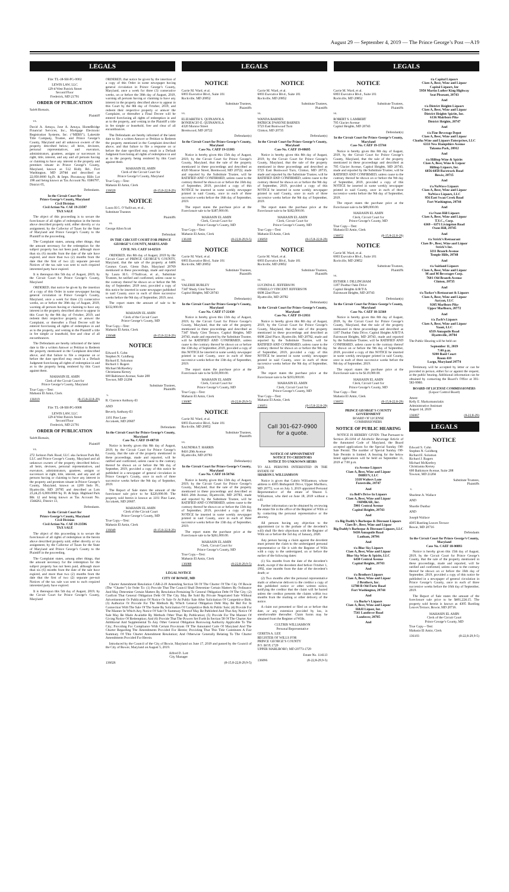August 29 — September 4, 2019 — The Prince George’s Post —A19
LEGALS LEGALS LEGALS
File: TL-18-SH-PG-0002
LEWIS LAW, LLC
129-4 West Patrick Street
Second Floor
Frederick, MD 21701
ORDER OF PUBLICATION
Saleh Hussain,
Plaintiff
vs.
David A. Amaya, Jose A. Amaya, HomeBridge Financial Services, Inc., Mortgage Electronic Registration Systems, Inc. (“MERS”), Lakeside Title Company, Trustee, and Prince George’s County, Maryland and all unknown owners of the property described below; all heirs, devisees, personal representatives, and executors, administrators, grantees, assigns or successors in right, title, interest, and any and all persons having or claiming to have any interest in the property and premises situate in Prince George’s County, Maryland, known as 512 Holly Rd., Fort Washington, MD 20744 and described as 22,050.0000 Sq.Ft. & Imps. Piscataway Hills Lot 198 and being known as Tax Account No. 0386797, District 05,
Defendants.
In the Circuit Court for
Prince George’s County, Maryland
Civil Division
Civil Action No. CAE 19-23597
TAX SALE
The object of this proceeding is to secure the foreclosure of all rights of redemption in the herein above described property sold, either directly or via assignment, by the Collector of Taxes for the State of Maryland and Prince George’s County to the Plaintiff in the proceeding.
The Complaint states, among other things, that the amount necessary for the redemption for the subject property has not been paid, although more than six (6) months from the date of the sale have expired, and more than two (2) months from the date that the first of two (2) separate pre-suit Notices of the tax sale was sent to each required interested party have expired.
It is thereupon this 5th day of August, 2019, by the Circuit Court for Prince George’s County, Maryland
ORDERED, that notice be given by the insertion of a copy of this Order in some newspaper having general circulation in Prince George’s County, Maryland, once a week for three (3) consecutive weeks, on or before the 30th day of August, 2019, warning all persons having or claiming to have any interest in the property described above to appear in this Court by the 8th day of October, 2019, and redeem their respective property or answer the Complaint, or thereafter a Final Decree will be entered foreclosing all rights of redemption in and as to the property, and vesting in the Plaintiff a title in fee simple or leasehold, free and clear of all encumbrances.
The Defendants are hereby informed of the latest date to file a written Answer or Petition to Redeem the property mentioned in the Complaint described above, and that failure to file a response on or before the date specified may result in a Default Judgment foreclosing all rights of redemption in and as to the property being rendered by this Court against them.
MAHASIN EL AMIN
Clerk of the Circuit Court for
Prince George’s County, Maryland
True Copy—Test:
Mahasin El Amin, Clerk
136019 (8-15,8-22,8-29)
File: TL-18-SH-PG-0008
LEWIS LAW, LLC
129-4 West Patrick Street
Second Floor
Frederick, MD 21701
ORDER OF PUBLICATION
Saleh Hussain,
Plaintiff
vs.
272 Jackson Park Road, LLC aka Jackson Park Rd, LLC and Prince George’s County, Maryland and all unknown owners of the property described below; all heirs, devisees, personal representatives, and executors, administrators, grantees, assigns or successors in right, title, interest, and any and all persons having or claiming to have any interest in the property and premises situate in Prince George’s County, Maryland, known as 1200 Indo Pl., Hyattsville, MD 20785 and described as Lots 23,24,25 6,000.0000 Sq. Ft. & Imps. Highland Park Blk 12 and being known as Tax Account No. 1544261, District 13,
Defendants.
In the Circuit Court for
Prince George’s County, Maryland
Civil Division
Civil Action No. CAE 19-23596
TAX SALE
The object of this proceeding is to secure the foreclosure of all rights of redemption in the herein above described property sold, either directly or via assignment, by the Collector of Taxes for the State of Maryland and Prince George’s County to the Plaintiff in the proceeding.
The Complaint states, among other things, that the amount necessary for the redemption for the subject property has not been paid, although more than six (6) months from the date of the sale have expired, and more than two (2) months from the date that the first of two (2) separate pre-suit Notices of the tax sale was sent to each required interested party have expired.
It is thereupon this 5th day of August, 2019, by the Circuit Court for Prince George’s County, Maryland
ORDERED, that notice be given by the insertion of a copy of this Order in some newspaper having general circulation in Prince George’s County, Maryland, once a week for three (3) consecutive weeks, on or before the 30th day of August, 2019, warning all persons having or claiming to have any interest in the property described above to appear in this Court by the 8th day of October, 2019, and redeem their respective property or answer the Complaint, or thereafter a Final Decree will be entered foreclosing all rights of redemption in and as to the property, and vesting in the Plaintiff a title in fee simple or leasehold, free and clear of all encumbrances.
The Defendants are hereby informed of the latest date to file a written Answer or Petition to Redeem the property mentioned in the Complaint described above, and that failure to file a response on or before the date specified may result in a Default Judgment foreclosing all rights of redemption in and as to the property being rendered by this Court against them.
MAHASIN EL AMIN
Clerk of the Circuit Court for
Prince George’s County, Maryland
True Copy—Test:
Mahasin El Amin, Clerk
136020 (8-15,8-22,8-29)
NOTICE
Laura H.G. O’Sullivan, et al.,
Substitute Trustees
Plaintiffs
vs.
George Allen Scott
Defendant
IN THE CIRCUIT COURT FOR PRINCE GEORGE’S COUNTY, MARYLAND
CIVIL NO. CAEF 14-02519
ORDERED, this 8th day of August, 2019 by the Circuit Court of PRINCE GEORGE’S COUNTY, Maryland, that the sale of the property at 6406 Cosmos Court, Glenn Dale, Maryland 20769 mentioned in these proceedings, made and reported by Laura H.G. O’Sullivan, et al., Substitute Trustees, be ratified and confirmed, unless cause to the contrary thereof be shown on or before the 9th day of September, 2019 next, provided a copy of this notice be inserted in some newspaper published in said County once in each of three successive weeks before the 9th day of September, 2019, next.
The report states the amount of sale to be $332,000.00.
MAHASIN EL AMIN
Clerk of the Circuit Court
Prince George’s County, MD
True Copy—Test:
Mahasin El Amin, Clerk
136048 (8-15,8-22,8-29)
NOTICE
Edward S. Cohn
Stephen N. Goldberg
Richard E. Solomon
Richard J. Rogers
Michael McKeefery
Christianna Kersey
600 Baltimore Avenue, Suite 208
Towson, MD 21204
Substitute Trustees,
Plaintiffs
v.
R. Clarence Anthony-El
AND
Beverly Anthony-El
1101 Pine Lane
Accokeek, MD 20607
Defendants
In the Circuit Court for Prince George’s County, Maryland
Case No. CAEF 19-08718
Notice is hereby given this 8th day of August, 2019, by the Circuit Court for Prince George’s County, that the sale of the property mentioned in these proceedings, made and reported, will be ratified and confirmed, unless cause to the contrary thereof be shown on or before the 9th day of Septmber, 2019, provided a copy of this notice be published in a newspaper of general circulation in Prince George’s County, once in each of three successive weeks before the 9th day of Septmber, 2019.
The Report of Sale states the amount of the foreclosure sale price to be $220,000.00. The property sold herein is known as 1101 Pine Lane, Accokeek, MD 20607.
MAHASIN EL AMIN
Clerk of the Circuit Court
Prince George’s County, MD
True Copy—Test:
Mahasin El Amin, Clerk
136049 (8-15,8-22,8-29)
NOTICE
Carrie M. Ward, et al.
6003 Executive Blvd., Suite 101
Rockville, MD 20852
Substitute Trustees,
Plaintiffs
vs.
ELIZABETH S. QUINANOLA
BONIFACIO E. QUINANOLA
4320 Monroe Street
Brentwood, MD 20722
Defendant(s)
In the Circuit Court for Prince George’s County, Maryland
Case No. CAEF 19-13303
Notice is hereby given this 15th day of August, 2019, by the Circuit Court for Prince George’s County, Maryland, that the sale of the property mentioned in these proceedings and described as 4320 Monroe Street, Brentwood, MD 20722, made and reported by the Substitute Trustee, will be RATIFIED AND CONFIRMED, unless cause to the contrary thereof be shown on or before the 16th day of September, 2019, provided a copy of this NOTICE be inserted in some weekly newspaper printed in said County, once in each of three successive weeks before the 16th day of September, 2019.
The report states the purchase price at the Foreclosure sale to be $187,000.00.
MAHASIN EL AMIN
Clerk, Circuit Court for
Prince George’s County, MD
True Copy—Test:
Mahasin El Amin, Clerk
136100 (8-22,8-29,9-5)
NOTICE
Carrie M. Ward, et al.
6003 Executive Blvd., Suite 101
Rockville, MD 20852
Substitute Trustees,
Plaintiffs
vs.
VALERIE BURLEY
7347 Shady Glen Terrace
Capitol Heights, MD 20743
Defendant(s)
In the Circuit Court for Prince George’s County, Maryland
Case No. CAEF 17-22430
Notice is hereby given this 13th day of August, 2019, by the Circuit Court for Prince George’s County, Maryland, that the sale of the property mentioned in these proceedings and described as 7347 Shady Glen Terrace, Capitol Heights, MD 20743, made and reported by the Substitute Trustee, will be RATIFIED AND CONFIRMED, unless cause to the contrary thereof be shown on or before the 13th day of September, 2019, provided a copy of this NOTICE be inserted in some weekly newspaper printed in said County, once in each of three successive weeks before the 13th day of September, 2019.
The report states the purchase price at the Foreclosure sale to be $150,000.00.
MAHASIN EL AMIN
Clerk, Circuit Court for
Prince George’s County, MD
True Copy—Test:
Mahasin El Amin, Clerk
136087 (8-22,8-29,9-5)
NOTICE
Carrie M. Ward, et al.
6003 Executive Blvd., Suite 101
Rockville, MD 20852
Substitute Trustees,
Plaintiffs
vs.
SAUNDRA T. HARRIS
8416 20th Avenue
Hyattsville, MD 20783
Defendant(s)
In the Circuit Court for Prince George’s County, Maryland
Case No. CAEF 18-50766
Notice is hereby given this 13th day of August, 2019, by the Circuit Court for Prince George’s County, Maryland, that the sale of the property mentioned in these proceedings and described as 8416 20th Avenue, Hyattsville, MD 20783, made and reported by the Substitute Trustee, will be RATIFIED AND CONFIRMED, unless cause to the contrary thereof be shown on or before the 13th day of September, 2019, provided a copy of this NOTICE be inserted in some weekly newspaper printed in said County, once in each of three successive weeks before the 13th day of September, 2019.
The report states the purchase price at the Foreclosure sale to be $261,000.00.
MAHASIN EL AMIN
Clerk, Circuit Court for
Prince George’s County, MD
True Copy—Test:
Mahasin El Amin, Clerk
136088 (8-22,8-29,9-5)
LEGAL NOTICE
CITY OF BOWIE, MD
Charter Amendment Resolution CAR-2-19 Amending Section 58 Of The Charter Of The City Of Bowie (The “Charter”) In Order To: (1) Provide That The Council Shall Determine Certain Matters By Ordinance And May Determine Certain Matters By Resolution Pertaining To General Obligation Debt Of The City; (2) Confirm That General Obligation Debt Of The City May Be Sold By Private Negotiated Sale Without Advertisement Or Publication Of Notice Or Sale Or At Public Sale After Solicitation Of Competitive Bids; (3) Authorize Or Provide For The Methods By Which General Obligation Debt May Be Bid For In Connection With The Sale Of The Same By Solicitation Of Competitive Bids At Public Sale; (4) Provide For The Manner In Which Any Notice Of Sale Or Summary Thereof May Be Published And That Any Notice Of Sale May Be Made Available By Methods Other Than By Publication; (5) Provide For The Manner Of Giving Notice Of Redemption; And (6) Provide That The Powers Set Forth In Section 58 Of The Charter Are Additional And Supplemental To Any Other General Obligation Borrowing Authority Applicable To The City; Providing For Compliance With Certain Provisions Of The Annotated Code Of Maryland And The Charter Regarding The Amendments Provided For Herein; Providing That This Title Constitutes A Fair Summary Of This Charter Amendment Resolution; And Otherwise Generally Relating To The Charter Amendments Provided For Herein.
Introduced by the Council of the City of Bowie, Maryland on June 17, 2019 and passed by the Council of the City of Bowie, Maryland on August 5, 2019.
Alfred D. Lott
City Manager
136026 (8-15,8-22,8-29,9-5)
NOTICE
Carrie M. Ward, et al.
6003 Executive Blvd., Suite 101
Rockville, MD 20852
Substitute Trustees,
Plaintiffs
vs.
WANDA BARNES
PATRICK DWAYNE BARNES
5723 East Boniwood Turn
Clinton, MD 20735
Defendant(s)
In the Circuit Court for Prince George’s County, Maryland
Case No. CAEF 19-08695
Notice is hereby given this 8th day of August, 2019, by the Circuit Court for Prince George’s County, Maryland, that the sale of the property mentioned in these proceedings and described as 5723 East Boniwood Turn, Clinton, MD 20735, made and reported by the Substitute Trustee, will be RATIFIED AND CONFIRMED, unless cause to the contrary thereof be shown on or before the 9th day of September, 2019, provided a copy of this NOTICE be inserted in some weekly newspaper printed in said County, once in each of three successive weeks before the 9th day of September, 2019.
The report states the purchase price at the Foreclosure sale to be $182,000.00.
MAHASIN EL AMIN
Clerk, Circuit Court for
Prince George’s County, MD
True Copy—Test:
Mahasin El Amin, Clerk
136050 (8-15,8-22,8-29)
NOTICE
Carrie M. Ward, et al.
6003 Executive Blvd., Suite 101
Rockville, MD 20852
Substitute Trustees,
Plaintiffs
vs.
LUCINDA E. JEFFERSON
OTHELLO VINCENT JEFFERSON
6608 22nd Place
Hyattsville, MD 20782
Defendant(s)
In the Circuit Court for Prince George’s County, Maryland
Case No. CAEF 19-12031
Notice is hereby given this 8th day of August, 2019, by the Circuit Court for Prince George’s County, Maryland, that the sale of the property mentioned in these proceedings and described as 6608 22nd Place, Hyattsville, MD 20782, made and reported by the Substitute Trustee, will be RATIFIED AND CONFIRMED, unless cause to the contrary thereof be shown on or before the 9th day of September, 2019, provided a copy of this NOTICE be inserted in some weekly newspaper printed in said County, once in each of three successive weeks before the 9th day of September, 2019.
The report states the purchase price at the Foreclosure sale to be $193,000.00.
MAHASIN EL AMIN
Clerk, Circuit Court for
Prince George’s County, MD
True Copy—Test:
Mahasin El Amin, Clerk
136051 (8-15,8-22,8-29)
Call 301-627-0900
for a quote.
NOTICE OF APPOINTMENT
NOTICE TO CREDITORS
NOTICE TO UNKNOWN HEIRS
TO ALL PERSONS INTERESTED IN THE ESTATE OF
SHARON L WILLIAMSON
Notice is given that Cultris Williamson, whose address is 4305 Bishopmill Drive, Upper Marlboro, MD 20772, was on July 3, 2019 appointed Personal Representative of the estate of Sharon L Williamson, who died on June 18, 2019 without a will.
Further information can be obtained by reviewing the estate file in the office of the Register of Wills or by contacting the personal representative or the attorney.
All persons having any objection to the appointment (or to the probate of the decedent’s will) shall file their objections with the Register of Wills on or before the 3rd day of January, 2020.
Any person having a claim against the decedent must present the claim to the undersigned personal representative or file it with the Register of Wills with a copy to the undersigned, on or before the earlier of the following dates:
(1) Six months from the date of the decedent’s death, except if the decedent died before October 1, 1992, nine months from the date of the decedent’s death; or
(2) Two months after the personal representative mails or otherwise delivers to the creditor a copy of this published notice or other written notice, notifying the creditor that the claim will be barred unless the creditor presents the claims within two months from the mailing or other delivery of the notice.
A claim not presented or filed on or before that date, or any extension provided by law, is unenforceable thereafter. Claim forms may be obtained from the Register of Wills.
CULTRIS WILLIAMSON
Personal Representative
CERETA A. LEE
REGISTER OF WILLS FOR
PRINCE GEORGE’S COUNTY
P.O. BOX 1729
UPPER MARLBORO, MD 20773-1729
Estate No. 114113
136096 (8-22,8-29,9-5)
NOTICE
Carrie M. Ward, et al.
6003 Executive Blvd., Suite 101
Rockville, MD 20852
Substitute Trustees,
Plaintiffs
vs.
ROBERT S. LAMBERT
705 Glacier Avenue
Capitol Heights, MD 20743
Defendant(s)
In the Circuit Court for Prince George’s County, Maryland
Case No. CAEF 19-15744
Notice is hereby given this 8th day of August, 2019, by the Circuit Court for Prince George’s County, Maryland, that the sale of the property mentioned in these proceedings and described as 705 Glacier Avenue, Capitol Heights, MD 20743, made and reported by the Substitute Trustee, will be RATIFIED AND CONFIRMED, unless cause to the contrary thereof be shown on or before the 9th day of September, 2019, provided a copy of this NOTICE be inserted in some weekly newspaper printed in said County, once in each of three successive weeks before the 9th day of September, 2019.
The report states the purchase price at the Foreclosure sale to be $89,000.00.
MAHASIN EL AMIN
Clerk, Circuit Court for
Prince George’s County, MD
True Copy—Test:
Mahasin El Amin, Clerk
136052 (8-15,8-22,8-29)
NOTICE
Carrie M. Ward, et al.
6003 Executive Blvd., Suite 101
Rockville, MD 20852
Substitute Trustees,
Plaintiffs
vs.
ESTHER J. DILLINGHAM
1107 Dunbar Oaks Drive
Capitol Heights A/R/T/A
Fairmount Heights, MD 20743
Defendant(s)
In the Circuit Court for Prince George’s County, Maryland
Case No. CAEF 18-32360
Notice is hereby given this 8th day of August, 2019, by the Circuit Court for Prince George’s County, Maryland, that the sale of the property mentioned in these proceedings and described as 1107 Dunbar Oaks Drive, Capitol Heights A/R/T/A Fairmount Heights, MD 20743, made and reported by the Substitute Trustee, will be RATIFIED AND CONFIRMED, unless cause to the contrary thereof be shown on or before the 9th day of September, 2019, provided a copy of this NOTICE be inserted in some weekly newspaper printed in said County, once in each of three successive weeks before the 9th day of September, 2019.
The report states the purchase price at the Foreclosure sale to be $119,000.00.
MAHASIN EL AMIN
Clerk, Circuit Court for
Prince George’s County, MD
True Copy—Test:
Mahasin El Amin, Clerk
136053 (8-15,8-22,8-29)
PRINCE GEORGE’S COUNTY GOVERNMENT
BOARD OF LICENSE
COMMISSIONERS
NOTICE OF PUBLIC HEARING
NOTICE IS HEREBY GIVEN: That Pursuant to Section 26-1104 of Alcoholic Beverage Article of the Annotated Code of Maryland, the Board accepted applications for the Special Sunday Off-Sale Permit. The number of Special Sunday Off- Sale Permits is limited. A hearing for the below listed applications will be held on September 11, 2019 at 7:00 p.m.
t/a Avenue Liquors
Class A, Beer, Wine and Liquor
DHRUV, LLC
3318 Walters Lane
Forestville, 20747
And
t/a Bell’s Drive In Liquors
Class A, Beer, Wine and Liquor
OHMKAR, Inc.
5901 Central Avenue
Capitol Heights, 20743
And
t/a Big Daddy’s Barbeque & Discount Liquors
Class B+, Beer, Wine and Liquor
Big Daddy’s Barbeque & Discount Liquors, LLC
9430 Annapolis Road
Lanham, 20706
And
t/a Blue Sky Liquors
Class A, Beer, Wine and Liquor
Blue Sky Wine & Spirits, LLC
6430 Central Avenue
Capitol Heights, 20743
And
t/a Brothers Liquors
Class A, Beer, Wine and Liquor
2 Brothers, Inc.
12788 B Old Forte Road
Fort Washington, 20744
And
t/a Burke’s Liquors
Class A, Beer, Wine and Liquor
H&H Liquor, Inc.
7541 Landover Road
Landover, 20785
And
t/a Capital Liquors
Class A, Beer, Wine and Liquor
Capital Liquors, Inc
5950 Martin Luther King Highway
Seat Pleasant, 20743
And
t/a District Heights Liquors
Class A, Beer, Wine and Liquor
District Heights Spirits, Inc.
6136 Malrboro Pike
District Heights, 20747
And
t/a Fine Beverage Depot
Class A, Beer, Wine and Liquor
Chatha Wine and Liquors Enterprises, LLC
6333 New Hampshire Avenue
Takoma Park, 20912
And
t/a Hilltop Wine & Spirits
Class A, Beer, Wine & Liquor
Hilltop Liquors, Inc.
6856-6858 Racetrack Road
Bowie, 20715
And
t/a NuWave Liquors
Class A, Beer, Wine and Liquor
NuWave Liquors, LLC
956 East Swan Creek Road
Fort Washington, 20744
And
t/a Oxon Hill Liquors
Class A, Beer, Wine and Liquor
T.Y.C., Corp.
6369 – 6371 Livingston Road
Oxon Hill, 20745
And
t/a Strick’s Restaurant
Class B+, Beer, Wine and Liquor
Strick’s Inc.
3211 Branch Avenue
Temple Hills, 20748
And
t/a Suitland Liquors
Class A, Beer, Wine and Liquor
M and M Beverages Corp.
7601 Old Branch Avenue
Clinton, 20735
And
t/a Tucker’s Restaurant & Liquors
Class A, Beer, Wine and Liquor
Aaryan, LLC
9205 Marlboro Pike
Upper Marlboro, 20772
And
t/a Zach’s Liquors
Class A, Beer, Wine and Liquor
Yaani, LLC
6519 Annapolis Road
Hyattsville, 20784
The Public Hearing will be held on:
September 11, 2019
7:00 p.m.
9200 Basil Court
Room 410
Largo, Maryland 20774
Testimony will be accepted by letter or can be provided in person, either for or against the request, at the public hearing. Additional information can be obtained by contacting the Board’s Office at 301-583-9980.
BOARD OF LICENSE COMMISSIONERS
(Liquor Control Board)
Attest:
Kelly E. Markomanolakis
Administrative Assistant
August 14, 2019
136067 (8-22,8-29)
LEGALS
NOTICE
Edward S. Cohn
Stephen N. Goldberg
Richard E. Solomon
Richard J. Rogers
Michael McKeefery
Christianna Kersey
600 Baltimore Avenue, Suite 208
Towson, MD 21204
Substitute Trustees,
Plaintiffs
v.
Sharlene A. Wallace
AND
Shardie Dunbar
AND
Joseph Wallace
4305 Rustling Leaves Terrace
Bowie, MD 20716
Defendants
In the Circuit Court for Prince George’s County, Maryland
Case No. CAEF 18-00893
Notice is hereby given this 15th day of August, 2019, by the Circuit Court for Prince George’s County, that the sale of the property mentioned in these proceedings, made and reported, will be ratified and confirmed, unless cause to the contrary thereof be shown on or before the 16th day of September, 2019, provided a copy of this notice be published in a newspaper of general circulation in Prince George’s County, once in each of three successive weeks before the 16th day of September, 2019.
The Report of Sale states the amount of the foreclosure sale price to be $401,224.15. The property sold herein is known as 4305 Rustling Leaves Terrace, Bowie, MD 20716.
MAHASIN EL AMIN
Clerk of the Circuit Court
Prince George’s County, MD
True Copy—Test:
Mahasin El Amin, Clerk
136103 (8-22,8-29,9-5)